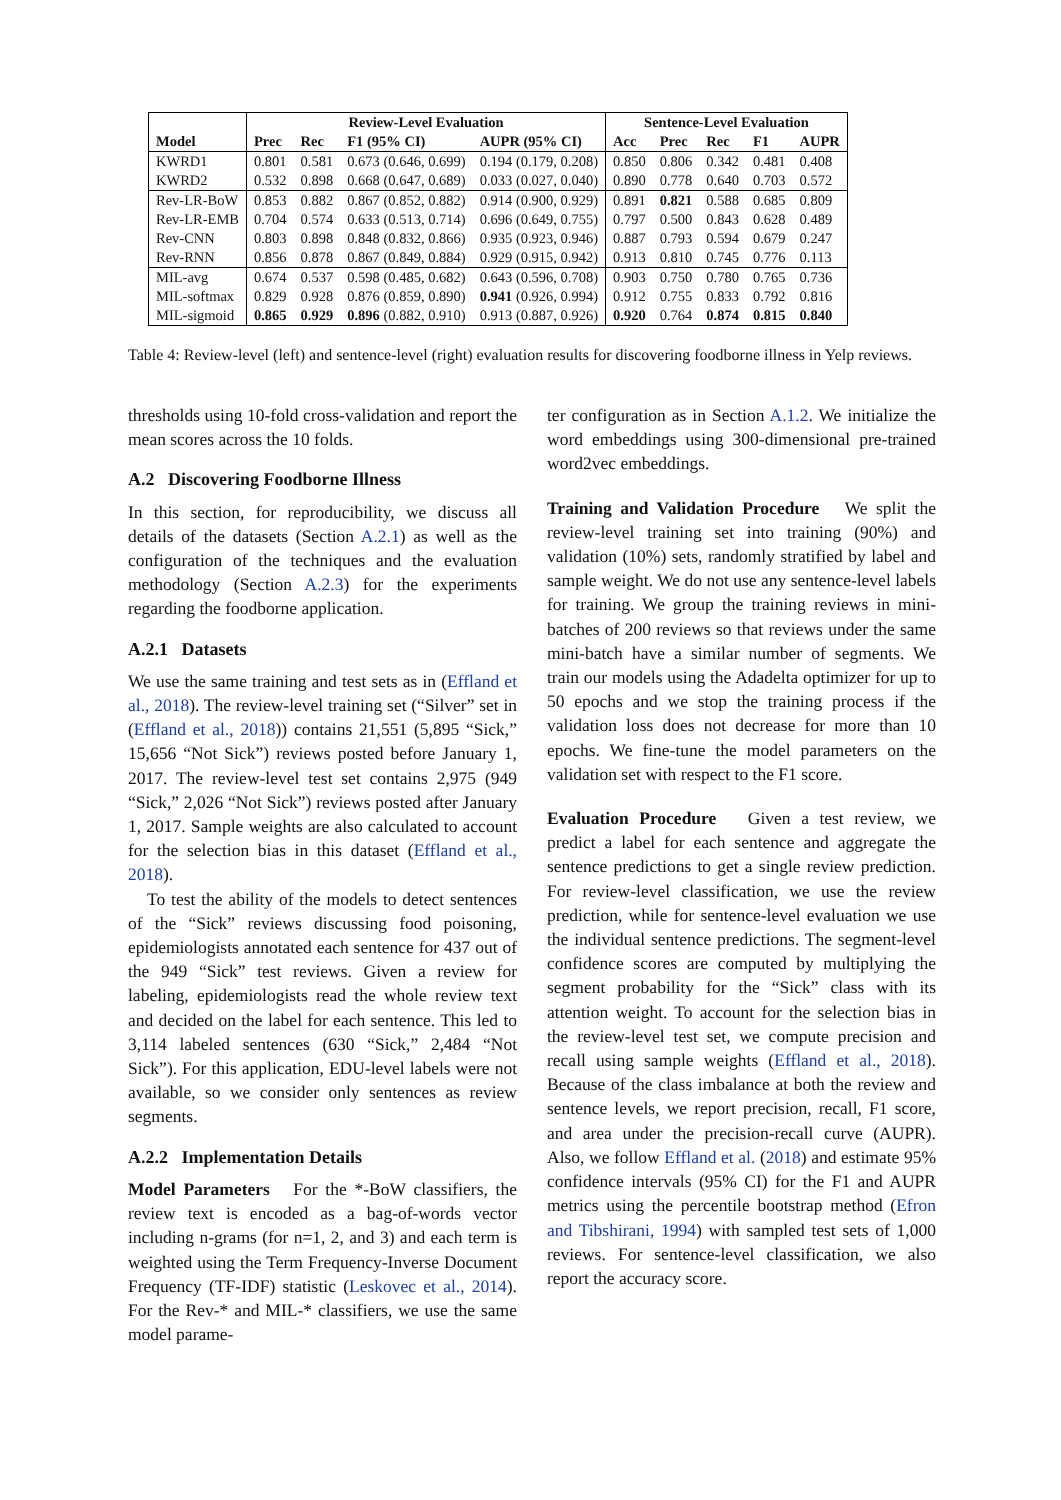| | Review-Level Evaluation | | | | Sentence-Level Evaluation | | | | |
| --- | --- | --- | --- | --- | --- | --- | --- | --- | --- |
| Model | Prec | Rec | F1 (95% CI) | AUPR (95% CI) | Acc | Prec | Rec | F1 | AUPR |
| KWRD1 | 0.801 | 0.581 | 0.673 (0.646, 0.699) | 0.194 (0.179, 0.208) | 0.850 | 0.806 | 0.342 | 0.481 | 0.408 |
| KWRD2 | 0.532 | 0.898 | 0.668 (0.647, 0.689) | 0.033 (0.027, 0.040) | 0.890 | 0.778 | 0.640 | 0.703 | 0.572 |
| Rev-LR-BoW | 0.853 | 0.882 | 0.867 (0.852, 0.882) | 0.914 (0.900, 0.929) | 0.891 | 0.821 | 0.588 | 0.685 | 0.809 |
| Rev-LR-EMB | 0.704 | 0.574 | 0.633 (0.513, 0.714) | 0.696 (0.649, 0.755) | 0.797 | 0.500 | 0.843 | 0.628 | 0.489 |
| Rev-CNN | 0.803 | 0.898 | 0.848 (0.832, 0.866) | 0.935 (0.923, 0.946) | 0.887 | 0.793 | 0.594 | 0.679 | 0.247 |
| Rev-RNN | 0.856 | 0.878 | 0.867 (0.849, 0.884) | 0.929 (0.915, 0.942) | 0.913 | 0.810 | 0.745 | 0.776 | 0.113 |
| MIL-avg | 0.674 | 0.537 | 0.598 (0.485, 0.682) | 0.643 (0.596, 0.708) | 0.903 | 0.750 | 0.780 | 0.765 | 0.736 |
| MIL-softmax | 0.829 | 0.928 | 0.876 (0.859, 0.890) | 0.941 (0.926, 0.994) | 0.912 | 0.755 | 0.833 | 0.792 | 0.816 |
| MIL-sigmoid | 0.865 | 0.929 | 0.896 (0.882, 0.910) | 0.913 (0.887, 0.926) | 0.920 | 0.764 | 0.874 | 0.815 | 0.840 |
Table 4: Review-level (left) and sentence-level (right) evaluation results for discovering foodborne illness in Yelp reviews.
thresholds using 10-fold cross-validation and report the mean scores across the 10 folds.
A.2 Discovering Foodborne Illness
In this section, for reproducibility, we discuss all details of the datasets (Section A.2.1) as well as the configuration of the techniques and the evaluation methodology (Section A.2.3) for the experiments regarding the foodborne application.
A.2.1 Datasets
We use the same training and test sets as in (Effland et al., 2018). The review-level training set (“Silver” set in (Effland et al., 2018)) contains 21,551 (5,895 “Sick,” 15,656 “Not Sick”) reviews posted before January 1, 2017. The review-level test set contains 2,975 (949 “Sick,” 2,026 “Not Sick”) reviews posted after January 1, 2017. Sample weights are also calculated to account for the selection bias in this dataset (Effland et al., 2018).
To test the ability of the models to detect sentences of the “Sick” reviews discussing food poisoning, epidemiologists annotated each sentence for 437 out of the 949 “Sick” test reviews. Given a review for labeling, epidemiologists read the whole review text and decided on the label for each sentence. This led to 3,114 labeled sentences (630 “Sick,” 2,484 “Not Sick”). For this application, EDU-level labels were not available, so we consider only sentences as review segments.
A.2.2 Implementation Details
Model Parameters For the *-BoW classifiers, the review text is encoded as a bag-of-words vector including n-grams (for n=1, 2, and 3) and each term is weighted using the Term Frequency-Inverse Document Frequency (TF-IDF) statistic (Leskovec et al., 2014). For the Rev-* and MIL-* classifiers, we use the same model parame-
ter configuration as in Section A.1.2. We initialize the word embeddings using 300-dimensional pre-trained word2vec embeddings.
Training and Validation Procedure We split the review-level training set into training (90%) and validation (10%) sets, randomly stratified by label and sample weight. We do not use any sentence-level labels for training. We group the training reviews in mini-batches of 200 reviews so that reviews under the same mini-batch have a similar number of segments. We train our models using the Adadelta optimizer for up to 50 epochs and we stop the training process if the validation loss does not decrease for more than 10 epochs. We fine-tune the model parameters on the validation set with respect to the F1 score.
Evaluation Procedure Given a test review, we predict a label for each sentence and aggregate the sentence predictions to get a single review prediction. For review-level classification, we use the review prediction, while for sentence-level evaluation we use the individual sentence predictions. The segment-level confidence scores are computed by multiplying the segment probability for the “Sick” class with its attention weight. To account for the selection bias in the review-level test set, we compute precision and recall using sample weights (Effland et al., 2018). Because of the class imbalance at both the review and sentence levels, we report precision, recall, F1 score, and area under the precision-recall curve (AUPR). Also, we follow Effland et al. (2018) and estimate 95% confidence intervals (95% CI) for the F1 and AUPR metrics using the percentile bootstrap method (Efron and Tibshirani, 1994) with sampled test sets of 1,000 reviews. For sentence-level classification, we also report the accuracy score.